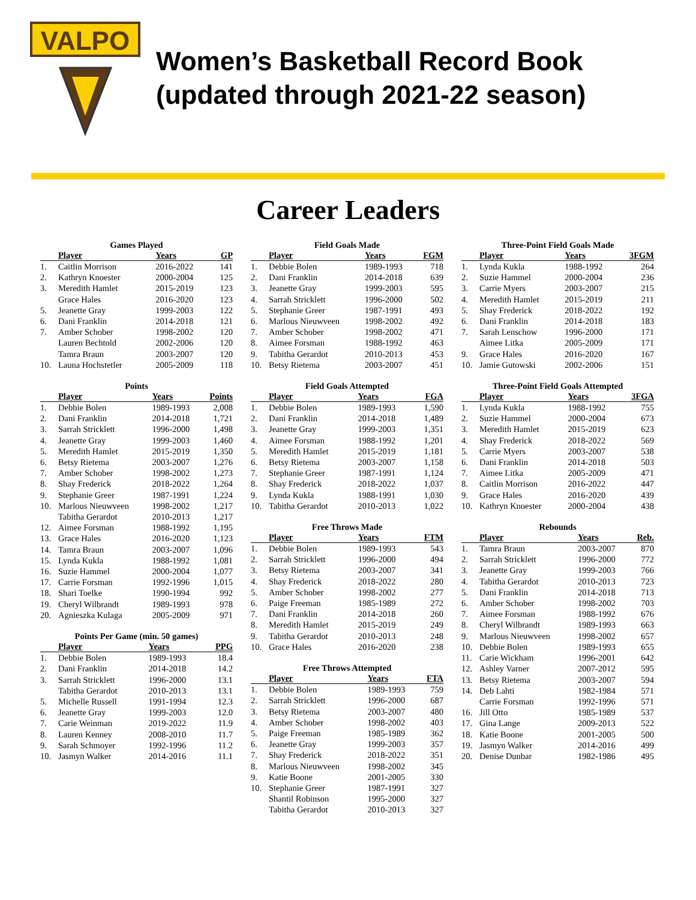VALPO
Women’s Basketball Record Book
(updated through 2021-22 season)
Career Leaders
Games Played
| | Player | Years | GP |
| --- | --- | --- | --- |
| 1. | Caitlin Morrison | 2016-2022 | 141 |
| 2. | Kathryn Knoester | 2000-2004 | 125 |
| 3. | Meredith Hamlet | 2015-2019 | 123 |
| | Grace Hales | 2016-2020 | 123 |
| 5. | Jeanette Gray | 1999-2003 | 122 |
| 6. | Dani Franklin | 2014-2018 | 121 |
| 7. | Amber Schober | 1998-2002 | 120 |
| | Lauren Bechtold | 2002-2006 | 120 |
| | Tamra Braun | 2003-2007 | 120 |
| 10. | Launa Hochstetler | 2005-2009 | 118 |
Points
| | Player | Years | Points |
| --- | --- | --- | --- |
| 1. | Debbie Bolen | 1989-1993 | 2,008 |
| 2. | Dani Franklin | 2014-2018 | 1,721 |
| 3. | Sarrah Stricklett | 1996-2000 | 1,498 |
| 4. | Jeanette Gray | 1999-2003 | 1,460 |
| 5. | Meredith Hamlet | 2015-2019 | 1,350 |
| 6. | Betsy Rietema | 2003-2007 | 1,276 |
| 7. | Amber Schober | 1998-2002 | 1,273 |
| 8. | Shay Frederick | 2018-2022 | 1,264 |
| 9. | Stephanie Greer | 1987-1991 | 1,224 |
| 10. | Marlous Nieuwveen | 1998-2002 | 1,217 |
| | Tabitha Gerardot | 2010-2013 | 1,217 |
| 12. | Aimee Forsman | 1988-1992 | 1,195 |
| 13. | Grace Hales | 2016-2020 | 1,123 |
| 14. | Tamra Braun | 2003-2007 | 1,096 |
| 15. | Lynda Kukla | 1988-1992 | 1,081 |
| 16. | Suzie Hammel | 2000-2004 | 1,077 |
| 17. | Carrie Forsman | 1992-1996 | 1,015 |
| 18. | Shari Toelke | 1990-1994 | 992 |
| 19. | Cheryl Wilbrandt | 1989-1993 | 978 |
| 20. | Agnieszka Kulaga | 2005-2009 | 971 |
Points Per Game (min. 50 games)
| | Player | Years | PPG |
| --- | --- | --- | --- |
| 1. | Debbie Bolen | 1989-1993 | 18.4 |
| 2. | Dani Franklin | 2014-2018 | 14.2 |
| 3. | Sarrah Stricklett | 1996-2000 | 13.1 |
| | Tabitha Gerardot | 2010-2013 | 13.1 |
| 5. | Michelle Russell | 1991-1994 | 12.3 |
| 6. | Jeanette Gray | 1999-2003 | 12.0 |
| 7. | Carie Weinman | 2019-2022 | 11.9 |
| 8. | Lauren Kenney | 2008-2010 | 11.7 |
| 9. | Sarah Schmoyer | 1992-1996 | 11.2 |
| 10. | Jasmyn Walker | 2014-2016 | 11.1 |
Field Goals Made
| | Player | Years | FGM |
| --- | --- | --- | --- |
| 1. | Debbie Bolen | 1989-1993 | 718 |
| 2. | Dani Franklin | 2014-2018 | 639 |
| 3. | Jeanette Gray | 1999-2003 | 595 |
| 4. | Sarrah Stricklett | 1996-2000 | 502 |
| 5. | Stephanie Greer | 1987-1991 | 493 |
| 6. | Marlous Nieuwveen | 1998-2002 | 492 |
| 7. | Amber Schober | 1998-2002 | 471 |
| 8. | Aimee Forsman | 1988-1992 | 463 |
| 9. | Tabitha Gerardot | 2010-2013 | 453 |
| 10. | Betsy Rietema | 2003-2007 | 451 |
Field Goals Attempted
| | Player | Years | FGA |
| --- | --- | --- | --- |
| 1. | Debbie Bolen | 1989-1993 | 1,590 |
| 2. | Dani Franklin | 2014-2018 | 1,489 |
| 3. | Jeanette Gray | 1999-2003 | 1,351 |
| 4. | Aimee Forsman | 1988-1992 | 1,201 |
| 5. | Meredith Hamlet | 2015-2019 | 1,181 |
| 6. | Betsy Rietema | 2003-2007 | 1,158 |
| 7. | Stephanie Greer | 1987-1991 | 1,124 |
| 8. | Shay Frederick | 2018-2022 | 1,037 |
| 9. | Lynda Kukla | 1988-1991 | 1,030 |
| 10. | Tabitha Gerardot | 2010-2013 | 1,022 |
Free Throws Made
| | Player | Years | FTM |
| --- | --- | --- | --- |
| 1. | Debbie Bolen | 1989-1993 | 543 |
| 2. | Sarrah Stricklett | 1996-2000 | 494 |
| 3. | Betsy Rietema | 2003-2007 | 341 |
| 4. | Shay Frederick | 2018-2022 | 280 |
| 5. | Amber Schober | 1998-2002 | 277 |
| 6. | Paige Freeman | 1985-1989 | 272 |
| 7. | Dani Franklin | 2014-2018 | 260 |
| 8. | Meredith Hamlet | 2015-2019 | 249 |
| 9. | Tabitha Gerardot | 2010-2013 | 248 |
| 10. | Grace Hales | 2016-2020 | 238 |
Free Throws Attempted
| | Player | Years | FTA |
| --- | --- | --- | --- |
| 1. | Debbie Bolen | 1989-1993 | 759 |
| 2. | Sarrah Stricklett | 1996-2000 | 687 |
| 3. | Betsy Rietema | 2003-2007 | 480 |
| 4. | Amber Schober | 1998-2002 | 403 |
| 5. | Paige Freeman | 1985-1989 | 362 |
| 6. | Jeanette Gray | 1999-2003 | 357 |
| 7. | Shay Frederick | 2018-2022 | 351 |
| 8. | Marlous Nieuwveen | 1998-2002 | 345 |
| 9. | Katie Boone | 2001-2005 | 330 |
| 10. | Stephanie Greer | 1987-1991 | 327 |
| | Shantil Robinson | 1995-2000 | 327 |
| | Tabitha Gerardot | 2010-2013 | 327 |
Three-Point Field Goals Made
| | Player | Years | 3FGM |
| --- | --- | --- | --- |
| 1. | Lynda Kukla | 1988-1992 | 264 |
| 2. | Suzie Hammel | 2000-2004 | 236 |
| 3. | Carrie Myers | 2003-2007 | 215 |
| 4. | Meredith Hamlet | 2015-2019 | 211 |
| 5. | Shay Frederick | 2018-2022 | 192 |
| 6. | Dani Franklin | 2014-2018 | 183 |
| 7. | Sarah Lenschow | 1996-2000 | 171 |
| | Aimee Litka | 2005-2009 | 171 |
| 9. | Grace Hales | 2016-2020 | 167 |
| 10. | Jamie Gutowski | 2002-2006 | 151 |
Three-Point Field Goals Attempted
| | Player | Years | 3FGA |
| --- | --- | --- | --- |
| 1. | Lynda Kukla | 1988-1992 | 755 |
| 2. | Suzie Hammel | 2000-2004 | 673 |
| 3. | Meredith Hamlet | 2015-2019 | 623 |
| 4. | Shay Frederick | 2018-2022 | 569 |
| 5. | Carrie Myers | 2003-2007 | 538 |
| 6. | Dani Franklin | 2014-2018 | 503 |
| 7. | Aimee Litka | 2005-2009 | 471 |
| 8. | Caitlin Morrison | 2016-2022 | 447 |
| 9. | Grace Hales | 2016-2020 | 439 |
| 10. | Kathryn Knoester | 2000-2004 | 438 |
Rebounds
| | Player | Years | Reb. |
| --- | --- | --- | --- |
| 1. | Tamra Braun | 2003-2007 | 870 |
| 2. | Sarrah Stricklett | 1996-2000 | 772 |
| 3. | Jeanette Gray | 1999-2003 | 766 |
| 4. | Tabitha Gerardot | 2010-2013 | 723 |
| 5. | Dani Franklin | 2014-2018 | 713 |
| 6. | Amber Schober | 1998-2002 | 703 |
| 7. | Aimee Forsman | 1988-1992 | 676 |
| 8. | Cheryl Wilbrandt | 1989-1993 | 663 |
| 9. | Marlous Nieuwveen | 1998-2002 | 657 |
| 10. | Debbie Bolen | 1989-1993 | 655 |
| 11. | Carie Wickham | 1996-2001 | 642 |
| 12. | Ashley Varner | 2007-2012 | 595 |
| 13. | Betsy Rietema | 2003-2007 | 594 |
| 14. | Deb Lahti | 1982-1984 | 571 |
| | Carrie Forsman | 1992-1996 | 571 |
| 16. | Jill Otto | 1985-1989 | 537 |
| 17. | Gina Lange | 2009-2013 | 522 |
| 18. | Katie Boone | 2001-2005 | 500 |
| 19. | Jasmyn Walker | 2014-2016 | 499 |
| 20. | Denise Dunbar | 1982-1986 | 495 |